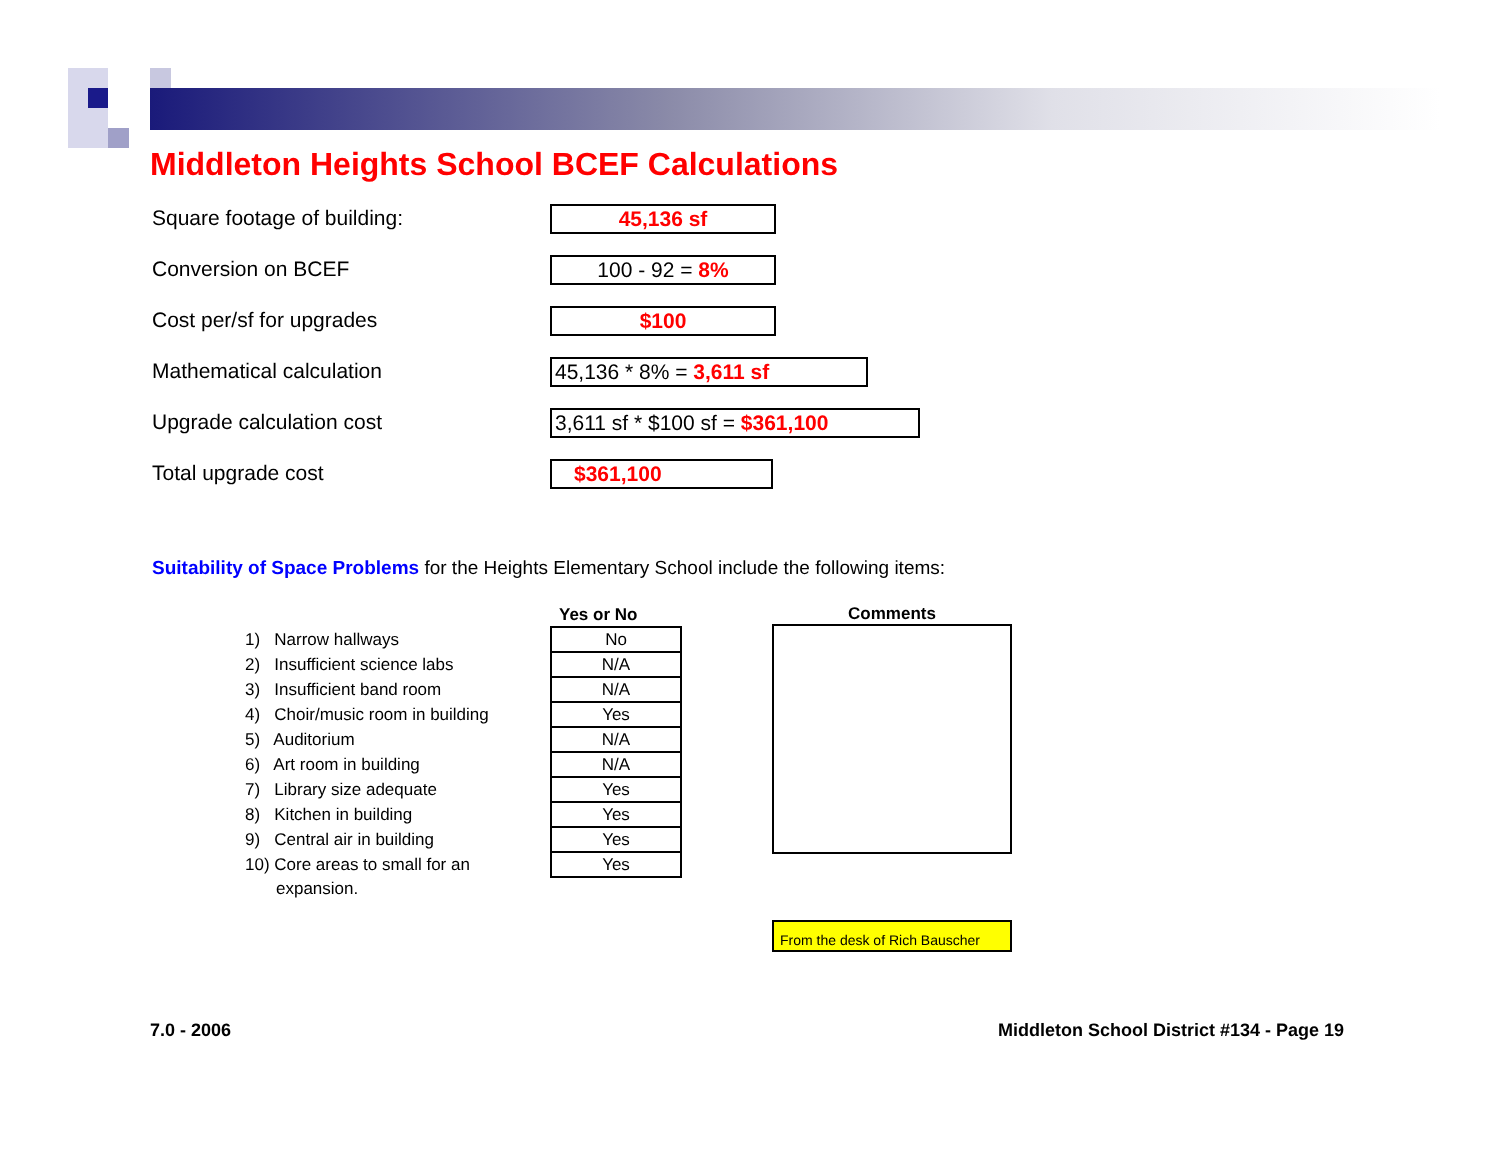Middleton Heights School BCEF Calculations
Square footage of building:
45,136 sf
Conversion on BCEF
100 - 92 = 8%
Cost per/sf for upgrades
$100
Mathematical calculation
45,136 * 8% = 3,611 sf
Upgrade calculation cost
3,611 sf * $100 sf = $361,100
Total upgrade cost
$361,100
Suitability of Space Problems for the Heights Elementary School include the following items:
| | Yes or No |
| --- | --- |
| 1) Narrow hallways | No |
| 2) Insufficient science labs | N/A |
| 3) Insufficient band room | N/A |
| 4) Choir/music room in building | Yes |
| 5) Auditorium | N/A |
| 6) Art room in building | N/A |
| 7) Library size adequate | Yes |
| 8) Kitchen in building | Yes |
| 9) Central air in building | Yes |
| 10) Core areas to small for an | Yes |
| expansion. | |
Comments
From the desk of Rich Bauscher
7.0 - 2006
Middleton School District #134 - Page 19